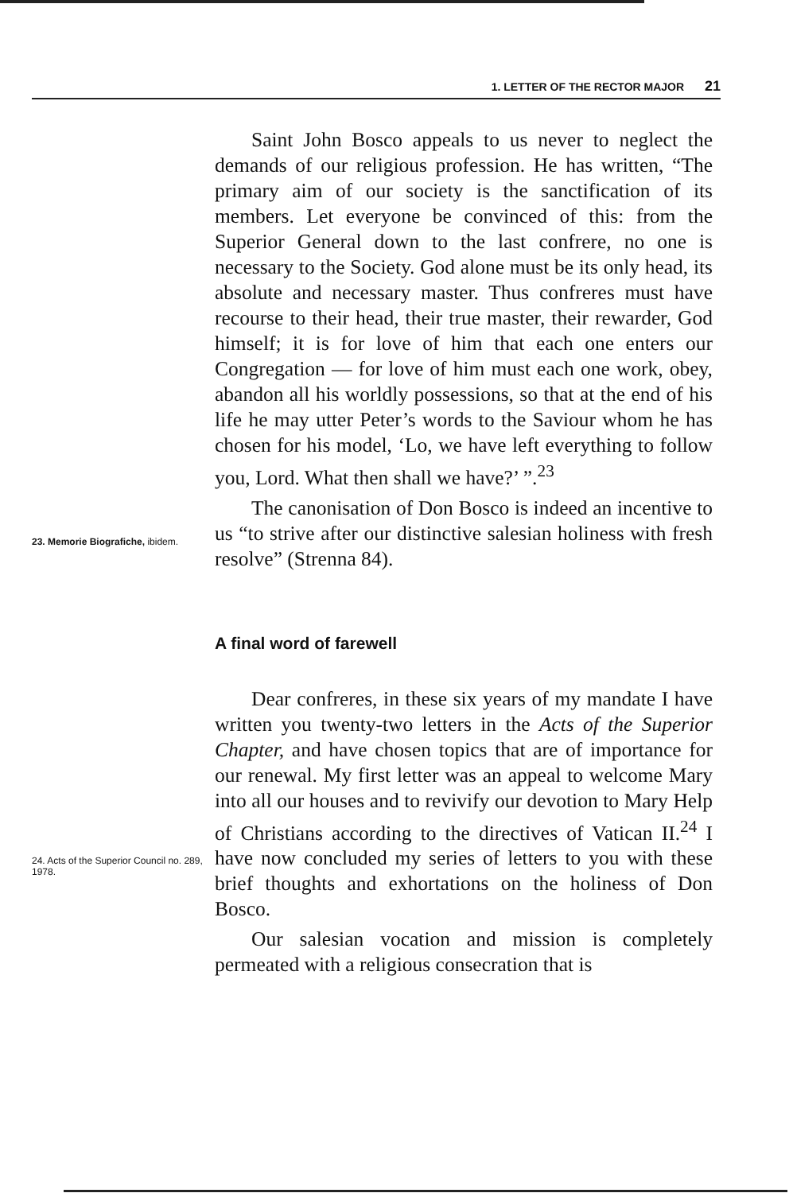1. LETTER OF THE RECTOR MAJOR 21
23. Memorie Biografiche, ibidem.
Saint John Bosco appeals to us never to neglect the demands of our religious profession. He has written, “The primary aim of our society is the sanctification of its members. Let everyone be convinced of this: from the Superior General down to the last confrere, no one is necessary to the Society. God alone must be its only head, its absolute and necessary master. Thus confreres must have recourse to their head, their true master, their rewarder, God himself; it is for love of him that each one enters our Congregation — for love of him must each one work, obey, abandon all his worldly possessions, so that at the end of his life he may utter Peter’s words to the Saviour whom he has chosen for his model, ‘Lo, we have left everything to follow you, Lord. What then shall we have?’ ”.<sup>23</sup>
The canonisation of Don Bosco is indeed an incentive to us “to strive after our distinctive salesian holiness with fresh resolve” (Strenna 84).
A final word of farewell
24. Acts of the Superior Council no. 289, 1978.
Dear confreres, in these six years of my mandate I have written you twenty-two letters in the Acts of the Superior Chapter, and have chosen topics that are of importance for our renewal. My first letter was an appeal to welcome Mary into all our houses and to revivify our devotion to Mary Help of Christians according to the directives of Vatican II.<sup>24</sup> I have now concluded my series of letters to you with these brief thoughts and exhortations on the holiness of Don Bosco.
Our salesian vocation and mission is completely permeated with a religious consecration that is